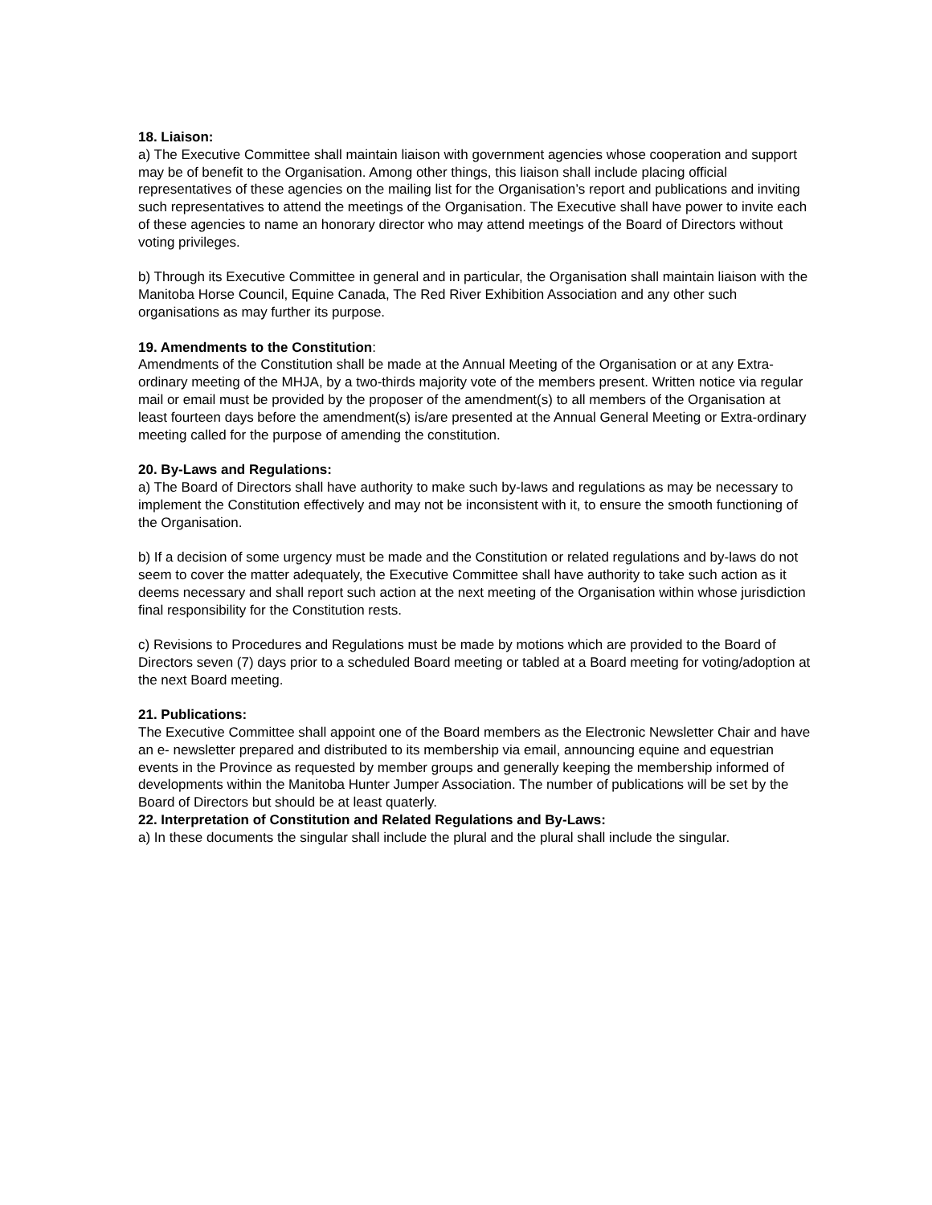18. Liaison:
a) The Executive Committee shall maintain liaison with government agencies whose cooperation and support may be of benefit to the Organisation. Among other things, this liaison shall include placing official representatives of these agencies on the mailing list for the Organisation’s report and publications and inviting such representatives to attend the meetings of the Organisation. The Executive shall have power to invite each of these agencies to name an honorary director who may attend meetings of the Board of Directors without voting privileges.
b) Through its Executive Committee in general and in particular, the Organisation shall maintain liaison with the Manitoba Horse Council, Equine Canada, The Red River Exhibition Association and any other such organisations as may further its purpose.
19. Amendments to the Constitution:
Amendments of the Constitution shall be made at the Annual Meeting of the Organisation or at any Extra-ordinary meeting of the MHJA, by a two-thirds majority vote of the members present. Written notice via regular mail or email must be provided by the proposer of the amendment(s) to all members of the Organisation at least fourteen days before the amendment(s) is/are presented at the Annual General Meeting or Extra-ordinary meeting called for the purpose of amending the constitution.
20. By-Laws and Regulations:
a) The Board of Directors shall have authority to make such by-laws and regulations as may be necessary to implement the Constitution effectively and may not be inconsistent with it, to ensure the smooth functioning of the Organisation.
b) If a decision of some urgency must be made and the Constitution or related regulations and by-laws do not seem to cover the matter adequately, the Executive Committee shall have authority to take such action as it deems necessary and shall report such action at the next meeting of the Organisation within whose jurisdiction final responsibility for the Constitution rests.
c) Revisions to Procedures and Regulations must be made by motions which are provided to the Board of Directors seven (7) days prior to a scheduled Board meeting or tabled at a Board meeting for voting/adoption at the next Board meeting.
21. Publications:
The Executive Committee shall appoint one of the Board members as the Electronic Newsletter Chair and have an e- newsletter prepared and distributed to its membership via email, announcing equine and equestrian events in the Province as requested by member groups and generally keeping the membership informed of developments within the Manitoba Hunter Jumper Association. The number of publications will be set by the Board of Directors but should be at least quaterly.
22. Interpretation of Constitution and Related Regulations and By-Laws:
a) In these documents the singular shall include the plural and the plural shall include the singular.